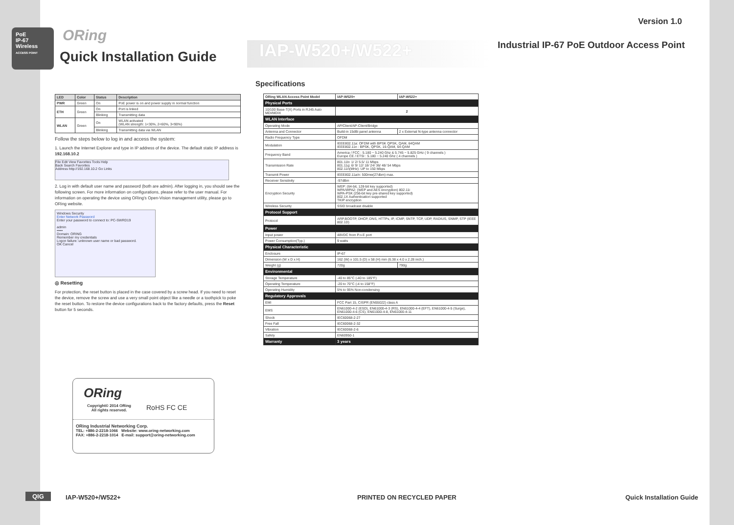Version 1.0
PoE
IP-67
Wireless
ACCESS POINT
ORing
Quick Installation Guide IAP-W520+/W522+
Industrial IP-67 PoE Outdoor Access Point
| LED | Color | Status | Description |
| --- | --- | --- | --- |
| PWR | Green | On | PoE power is on and power supply in normal function |
| ETH | Green | On | Port is linked |
| | | Blinking | Transmitting data |
| WLAN | Green | On | WLAN activated (WLAN strength: 1<30%, 2<60%, 3<90%) |
| | | Blinking | Transmitting data via WLAN |
Follow the steps below to log in and access the system:
1. Launch the Internet Explorer and type in IP address of the device. The default static IP address is 192.168.10.2
File Edit View Favorites Tools Help
Back Search Favorites
Address http://192.168.10.2 Go Links
2. Log in with default user name and password (both are admin). After logging in, you should see the following screen. For more information on configurations, please refer to the user manual. For information on operating the device using ORing's Open-Vision management utility, please go to ORing website.
Windows Security
Enter Network Password
Enter your password to connect to: PC-SWRD19
admin
•••••
Domain: ORING
Remember my credentials
Logon failure: unknown user name or bad password.
OK Cancel
◎ Resetting
For protection, the reset button is placed in the case covered by a screw head. If you need to reset the device, remove the screw and use a very small point object like a needle or a toothpick to poke the reset button. To restore the device configurations back to the factory defaults, press the Reset button for 5 seconds.
ORing
Copyright© 2014 ORing
All rights reserved.
RoHS FC CE
ORing Industrial Networking Corp.
TEL: +886-2-2218-1066 Website: www.oring-networking.com
FAX: +886-2-2218-1014 E-mail: support@oring-networking.com
Specifications
| ORing WLAN Access Point Model | IAP-W520+ | IAP-W522+ |
| --- | --- | --- |
| Physical Ports | | |
| 10/100 Base-T(X) Ports in RJ45 Auto MDI/MDIX | 2 | |
| WLAN Interface | | |
| Operating Mode | AP/Client/AP-Client/Bridge | |
| Antenna and Connector | Build-in 15dBi panel antenna | 2 x External N-type antenna connector |
| Radio Frequency Type | OFDM | |
| Modulation | IEEE802.11a: OFDM with BPSK QPSK, QAM, 64QAM IEEE802.11n : BPSK, QPSK, 16-QAM, 64-QAM | |
| Frequency Band | America / FCC : 5.180 ~ 5.240 Ghz & 5.745 ~ 5.825 GHz ( 9 channels ) Europe CE / ETSI : 5.180 ~ 5.240 Ghz ( 4 channels ) | |
| Transmission Rate | 801.11b: 1/ 2/ 5.5/ 11 Mbps 801.11g: 6/ 9/ 12/ 18/ 24/ 36/ 48/ 54 Mbps 802.11n(MHz): UP to 150 Mbps | |
| Transmit Power | IEEE802.11a/n: 500mw(27dbm) max. | |
| Receiver Senstivity | -97dBm | |
| Encryption Security | WEP: (64-bit, 128-bit key supported) WPA/WPA2: (WEP and AES encryption) 802.11i WPA-PSK (256-bit key pre-shared key supported) 802.1X Authentication supported TKIP encryption | |
| Wireless Security | SSID broadcast disable | |
| Protocol Support | | |
| Protocol | ARP,BOOTP, DHCP, DNS, HTTPs, IP, ICMP, SNTP, TCP, UDP, RADIUS, SNMP, STP (IEEE 802.1D) | |
| Power | | |
| Input power | 48VDC from P.o.E port | |
| Power Consumption(Typ.) | 9 watts | |
| Physical Characteristic | | |
| Enclosure | IP-67 | |
| Dimension (W x D x H) | 162 (W) x 101.5 (D) x 58 (H) mm (6.38 x 4.0 x 2.28 inch.) | |
| Weight (g) | 720g | 790g |
| Environmental | | |
| Storage Temperature | -40 to 85°C (-40 to 185°F) | |
| Operating Temperature | -20 to 70°C (-4 to 158°F) | |
| Operating Humidity | 5% to 95% Non-condensing | |
| Regulatory Approvals | | |
| EMI | FCC Part 15, CISPR (EN55022) class A | |
| EMS | EN61000-4-2 (ESD), EN61000-4-3 (RS), EN61000-4-4 (EFT), EN61000-4-5 (Surge), EN61000-4-6 (CS), EN61000-4-8, EN61000-4-11 | |
| Shock | IEC60068-2-27 | |
| Free Fall | IEC60068-2-32 | |
| Vibration | IEC60068-2-6 | |
| Safety | EN60950-1 | |
| Warranty | 3 years | |
QIG IAP-W520+/W522+ PRINTED ON RECYCLED PAPER Quick Installation Guide